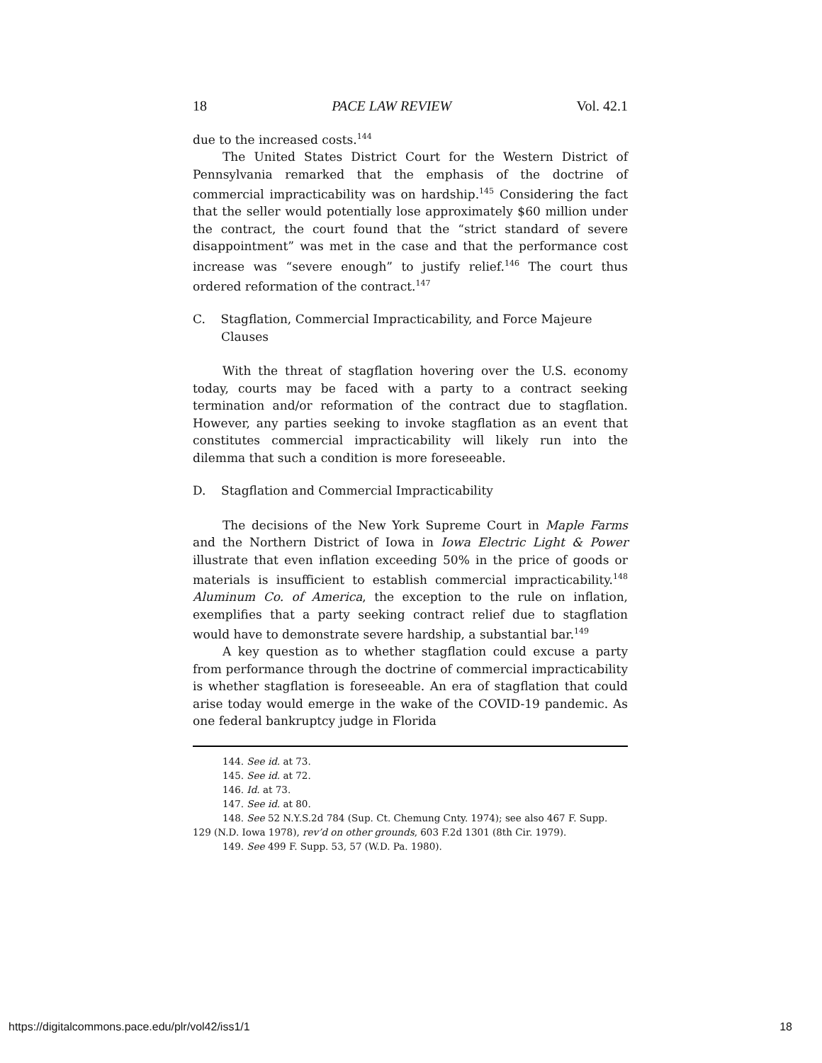18 PACE LAW REVIEW Vol. 42.1
due to the increased costs.<sup>144</sup>
The United States District Court for the Western District of Pennsylvania remarked that the emphasis of the doctrine of commercial impracticability was on hardship.<sup>145</sup> Considering the fact that the seller would potentially lose approximately $60 million under the contract, the court found that the “strict standard of severe disappointment” was met in the case and that the performance cost increase was “severe enough” to justify relief.<sup>146</sup> The court thus ordered reformation of the contract.<sup>147</sup>
C. Stagflation, Commercial Impracticability, and Force Majeure Clauses
With the threat of stagflation hovering over the U.S. economy today, courts may be faced with a party to a contract seeking termination and/or reformation of the contract due to stagflation. However, any parties seeking to invoke stagflation as an event that constitutes commercial impracticability will likely run into the dilemma that such a condition is more foreseeable.
D. Stagflation and Commercial Impracticability
The decisions of the New York Supreme Court in Maple Farms and the Northern District of Iowa in Iowa Electric Light & Power illustrate that even inflation exceeding 50% in the price of goods or materials is insufficient to establish commercial impracticability.<sup>148</sup> Aluminum Co. of America, the exception to the rule on inflation, exemplifies that a party seeking contract relief due to stagflation would have to demonstrate severe hardship, a substantial bar.<sup>149</sup>
A key question as to whether stagflation could excuse a party from performance through the doctrine of commercial impracticability is whether stagflation is foreseeable. An era of stagflation that could arise today would emerge in the wake of the COVID-19 pandemic. As one federal bankruptcy judge in Florida
144. See id. at 73.
145. See id. at 72.
146. Id. at 73.
147. See id. at 80.
148. See 52 N.Y.S.2d 784 (Sup. Ct. Chemung Cnty. 1974); see also 467 F. Supp. 129 (N.D. Iowa 1978), rev’d on other grounds, 603 F.2d 1301 (8th Cir. 1979).
149. See 499 F. Supp. 53, 57 (W.D. Pa. 1980).
https://digitalcommons.pace.edu/plr/vol42/iss1/1 18